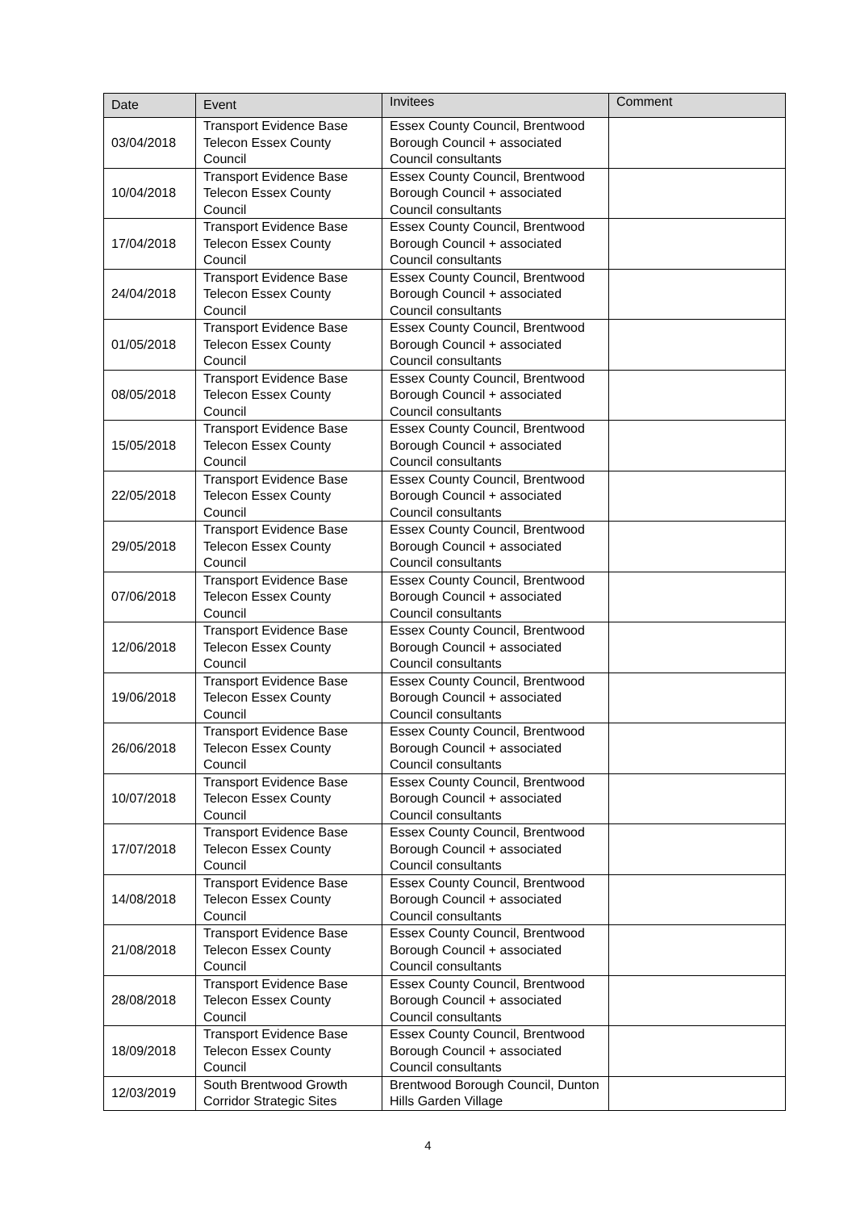| Date | Event | Invitees | Comment |
| --- | --- | --- | --- |
| 03/04/2018 | Transport Evidence Base Telecon Essex County Council | Essex County Council, Brentwood Borough Council + associated Council consultants | |
| 10/04/2018 | Transport Evidence Base Telecon Essex County Council | Essex County Council, Brentwood Borough Council + associated Council consultants | |
| 17/04/2018 | Transport Evidence Base Telecon Essex County Council | Essex County Council, Brentwood Borough Council + associated Council consultants | |
| 24/04/2018 | Transport Evidence Base Telecon Essex County Council | Essex County Council, Brentwood Borough Council + associated Council consultants | |
| 01/05/2018 | Transport Evidence Base Telecon Essex County Council | Essex County Council, Brentwood Borough Council + associated Council consultants | |
| 08/05/2018 | Transport Evidence Base Telecon Essex County Council | Essex County Council, Brentwood Borough Council + associated Council consultants | |
| 15/05/2018 | Transport Evidence Base Telecon Essex County Council | Essex County Council, Brentwood Borough Council + associated Council consultants | |
| 22/05/2018 | Transport Evidence Base Telecon Essex County Council | Essex County Council, Brentwood Borough Council + associated Council consultants | |
| 29/05/2018 | Transport Evidence Base Telecon Essex County Council | Essex County Council, Brentwood Borough Council + associated Council consultants | |
| 07/06/2018 | Transport Evidence Base Telecon Essex County Council | Essex County Council, Brentwood Borough Council + associated Council consultants | |
| 12/06/2018 | Transport Evidence Base Telecon Essex County Council | Essex County Council, Brentwood Borough Council + associated Council consultants | |
| 19/06/2018 | Transport Evidence Base Telecon Essex County Council | Essex County Council, Brentwood Borough Council + associated Council consultants | |
| 26/06/2018 | Transport Evidence Base Telecon Essex County Council | Essex County Council, Brentwood Borough Council + associated Council consultants | |
| 10/07/2018 | Transport Evidence Base Telecon Essex County Council | Essex County Council, Brentwood Borough Council + associated Council consultants | |
| 17/07/2018 | Transport Evidence Base Telecon Essex County Council | Essex County Council, Brentwood Borough Council + associated Council consultants | |
| 14/08/2018 | Transport Evidence Base Telecon Essex County Council | Essex County Council, Brentwood Borough Council + associated Council consultants | |
| 21/08/2018 | Transport Evidence Base Telecon Essex County Council | Essex County Council, Brentwood Borough Council + associated Council consultants | |
| 28/08/2018 | Transport Evidence Base Telecon Essex County Council | Essex County Council, Brentwood Borough Council + associated Council consultants | |
| 18/09/2018 | Transport Evidence Base Telecon Essex County Council | Essex County Council, Brentwood Borough Council + associated Council consultants | |
| 12/03/2019 | South Brentwood Growth Corridor Strategic Sites | Brentwood Borough Council, Dunton Hills Garden Village | |
4